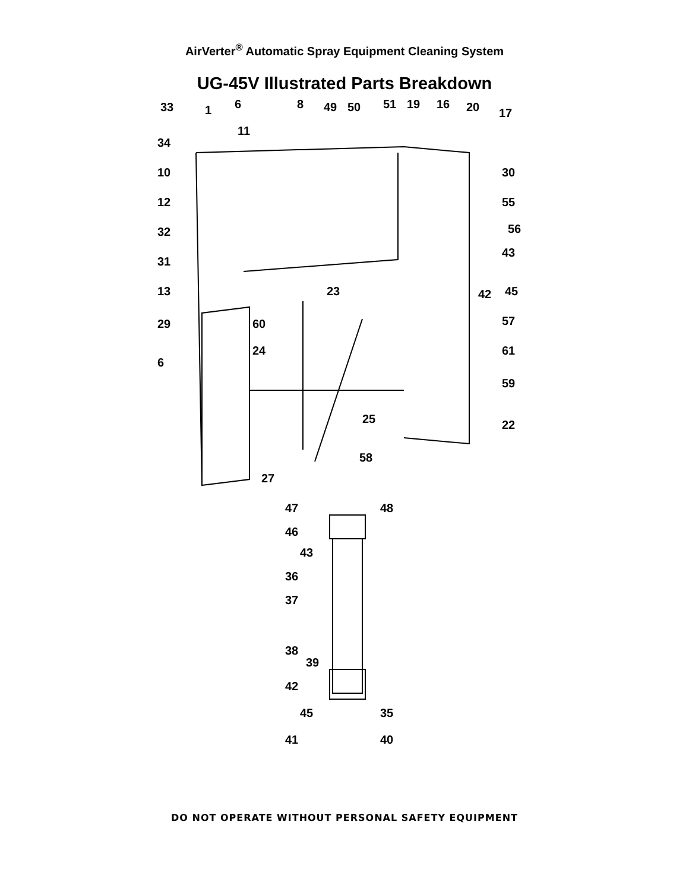AirVerter<sup>®</sup> Automatic Spray Equipment Cleaning System
UG-45V Illustrated Parts Breakdown
33
1
6
11
8
49
50
51
19
16
20
17
34
10
12
32
31
13
29
6
30
55
56
43
42
45
57
61
59
22
23
60
24
25
58
27
47
48
46
43
36
37
38
39
42
45
35
41
40
DO NOT OPERATE WITHOUT PERSONAL SAFETY EQUIPMENT